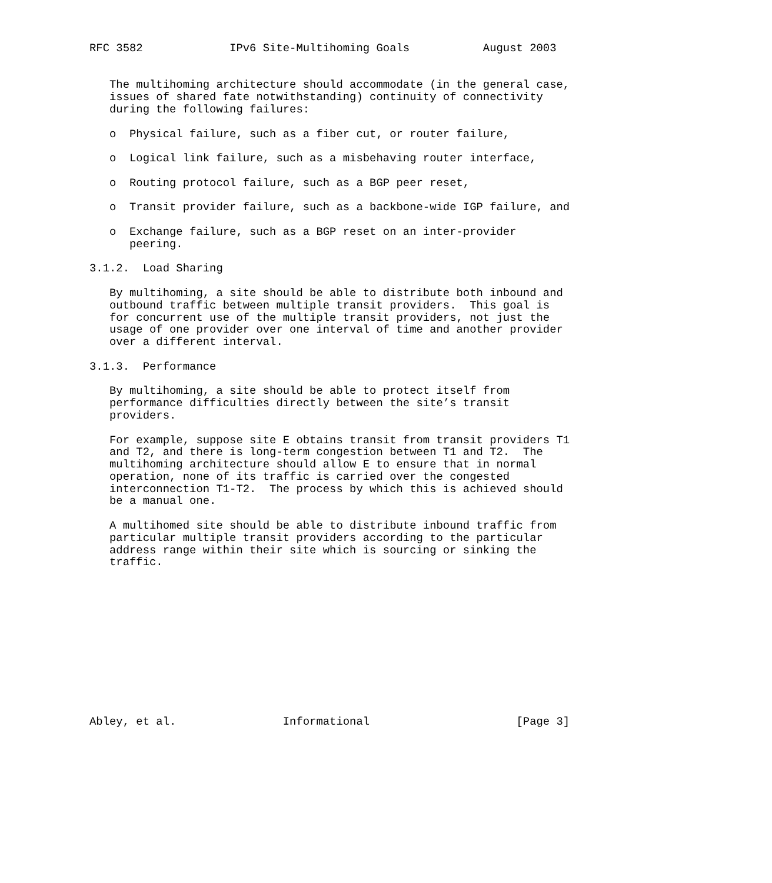RFC 3582             IPv6 Site-Multihoming Goals           August 2003


   The multihoming architecture should accommodate (in the general case,
   issues of shared fate notwithstanding) continuity of connectivity
   during the following failures:

   o  Physical failure, such as a fiber cut, or router failure,

   o  Logical link failure, such as a misbehaving router interface,

   o  Routing protocol failure, such as a BGP peer reset,

   o  Transit provider failure, such as a backbone-wide IGP failure, and

   o  Exchange failure, such as a BGP reset on an inter-provider
      peering.

3.1.2.  Load Sharing

   By multihoming, a site should be able to distribute both inbound and
   outbound traffic between multiple transit providers.  This goal is
   for concurrent use of the multiple transit providers, not just the
   usage of one provider over one interval of time and another provider
   over a different interval.

3.1.3.  Performance

   By multihoming, a site should be able to protect itself from
   performance difficulties directly between the site’s transit
   providers.

   For example, suppose site E obtains transit from transit providers T1
   and T2, and there is long-term congestion between T1 and T2.  The
   multihoming architecture should allow E to ensure that in normal
   operation, none of its traffic is carried over the congested
   interconnection T1-T2.  The process by which this is achieved should
   be a manual one.

   A multihomed site should be able to distribute inbound traffic from
   particular multiple transit providers according to the particular
   address range within their site which is sourcing or sinking the
   traffic.












Abley, et al.                Informational                      [Page 3]